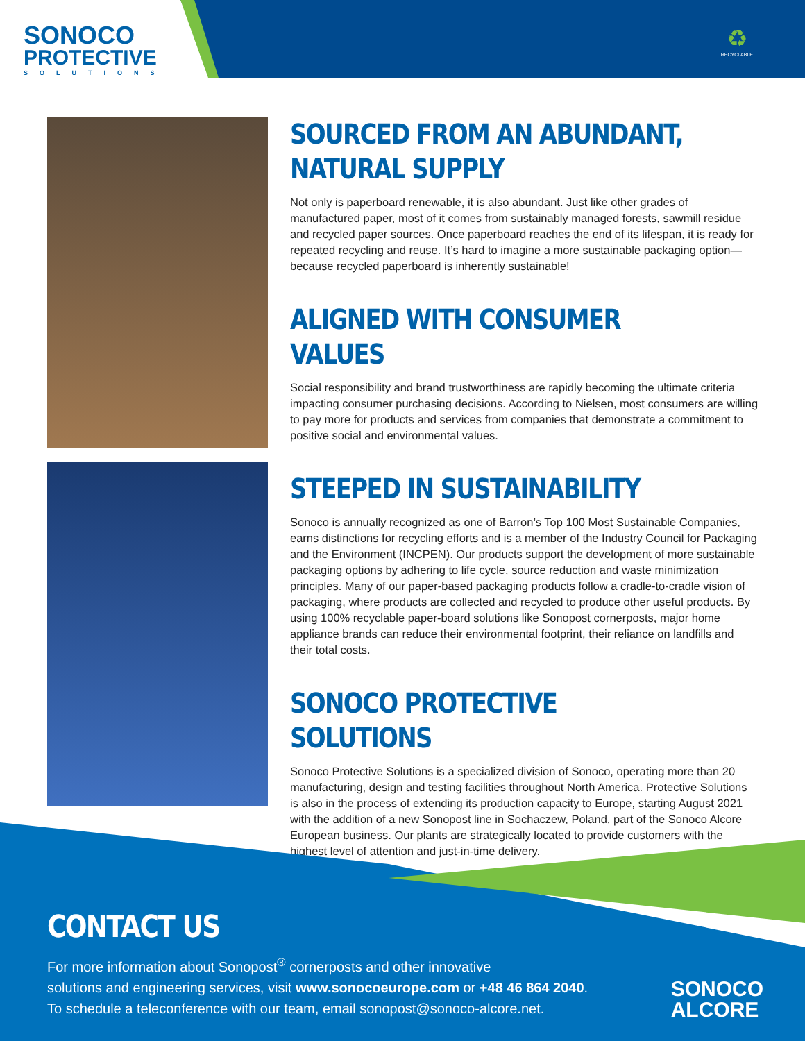SONOCO
PROTECTIVE
SOLUTIONS
♻
RECYCLABLE
SOURCED FROM AN ABUNDANT, NATURAL SUPPLY
Not only is paperboard renewable, it is also abundant. Just like other grades of manufactured paper, most of it comes from sustainably managed forests, sawmill residue and recycled paper sources. Once paperboard reaches the end of its lifespan, it is ready for repeated recycling and reuse. It’s hard to imagine a more sustainable packaging option—because recycled paperboard is inherently sustainable!
ALIGNED WITH CONSUMER VALUES
Social responsibility and brand trustworthiness are rapidly becoming the ultimate criteria impacting consumer purchasing decisions. According to Nielsen, most consumers are willing to pay more for products and services from companies that demonstrate a commitment to positive social and environmental values.
STEEPED IN SUSTAINABILITY
Sonoco is annually recognized as one of Barron’s Top 100 Most Sustainable Companies, earns distinctions for recycling efforts and is a member of the Industry Council for Packaging and the Environment (INCPEN). Our products support the development of more sustainable packaging options by adhering to life cycle, source reduction and waste minimization principles. Many of our paper-based packaging products follow a cradle-to-cradle vision of packaging, where products are collected and recycled to produce other useful products. By using 100% recyclable paper-board solutions like Sonopost cornerposts, major home appliance brands can reduce their environmental footprint, their reliance on landfills and their total costs.
SONOCO PROTECTIVE SOLUTIONS
Sonoco Protective Solutions is a specialized division of Sonoco, operating more than 20 manufacturing, design and testing facilities throughout North America. Protective Solutions is also in the process of extending its production capacity to Europe, starting August 2021 with the addition of a new Sonopost line in Sochaczew, Poland, part of the Sonoco Alcore European business. Our plants are strategically located to provide customers with the highest level of attention and just-in-time delivery.
CONTACT US
For more information about Sonopost<sup>®</sup> cornerposts and other innovative
solutions and engineering services, visit www.sonocoeurope.com or +48 46 864 2040.
To schedule a teleconference with our team, email sonopost@sonoco-alcore.net.
SONOCO
ALCORE